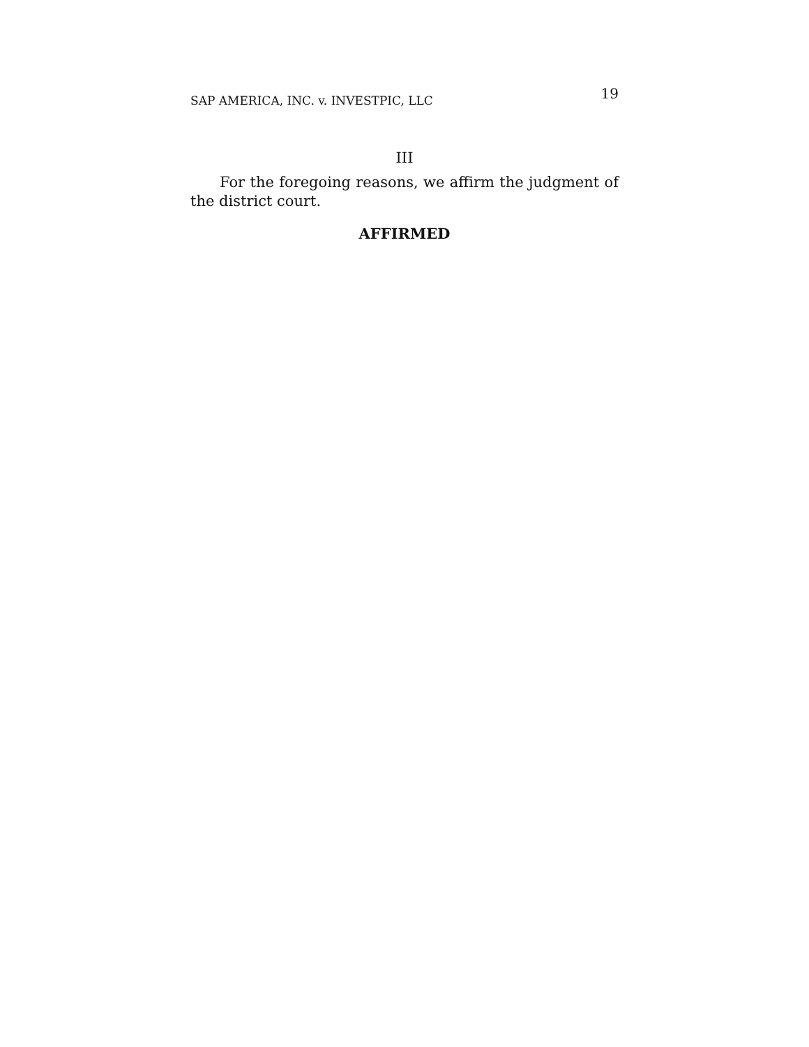SAP AMERICA, INC. v. INVESTPIC, LLC 19
III
For the foregoing reasons, we affirm the judgment of the district court.
AFFIRMED